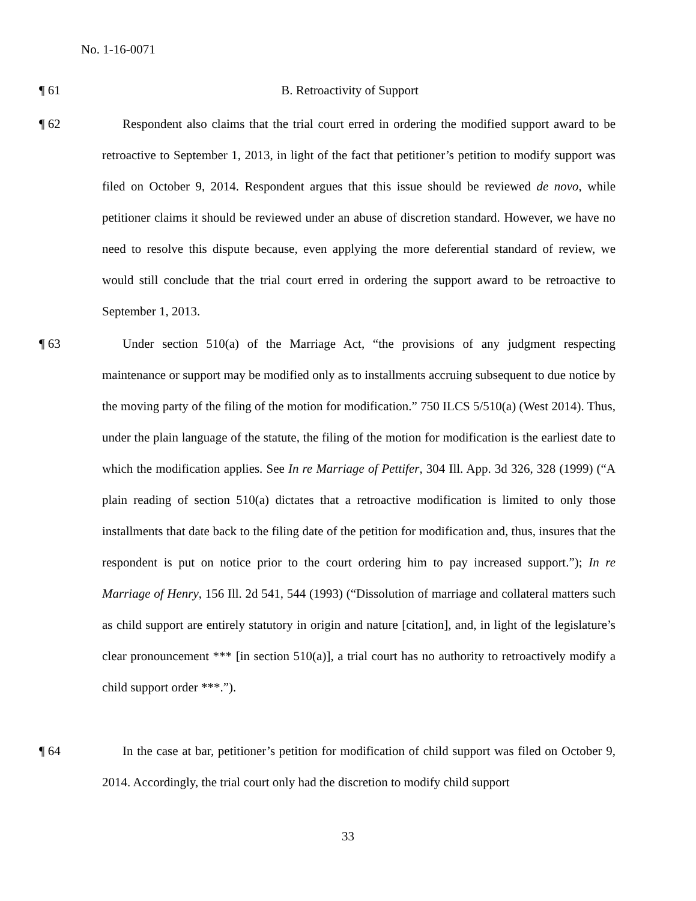No. 1-16-0071
¶ 61 B. Retroactivity of Support
¶ 62
Respondent also claims that the trial court erred in ordering the modified support award to be retroactive to September 1, 2013, in light of the fact that petitioner’s petition to modify support was filed on October 9, 2014. Respondent argues that this issue should be reviewed de novo, while petitioner claims it should be reviewed under an abuse of discretion standard. However, we have no need to resolve this dispute because, even applying the more deferential standard of review, we would still conclude that the trial court erred in ordering the support award to be retroactive to September 1, 2013.
¶ 63
Under section 510(a) of the Marriage Act, “the provisions of any judgment respecting maintenance or support may be modified only as to installments accruing subsequent to due notice by the moving party of the filing of the motion for modification.” 750 ILCS 5/510(a) (West 2014). Thus, under the plain language of the statute, the filing of the motion for modification is the earliest date to which the modification applies. See In re Marriage of Pettifer, 304 Ill. App. 3d 326, 328 (1999) (“A plain reading of section 510(a) dictates that a retroactive modification is limited to only those installments that date back to the filing date of the petition for modification and, thus, insures that the respondent is put on notice prior to the court ordering him to pay increased support.”); In re Marriage of Henry, 156 Ill. 2d 541, 544 (1993) (“Dissolution of marriage and collateral matters such as child support are entirely statutory in origin and nature [citation], and, in light of the legislature’s clear pronouncement *** [in section 510(a)], a trial court has no authority to retroactively modify a child support order ***.”).
¶ 64
In the case at bar, petitioner’s petition for modification of child support was filed on October 9, 2014. Accordingly, the trial court only had the discretion to modify child support
33